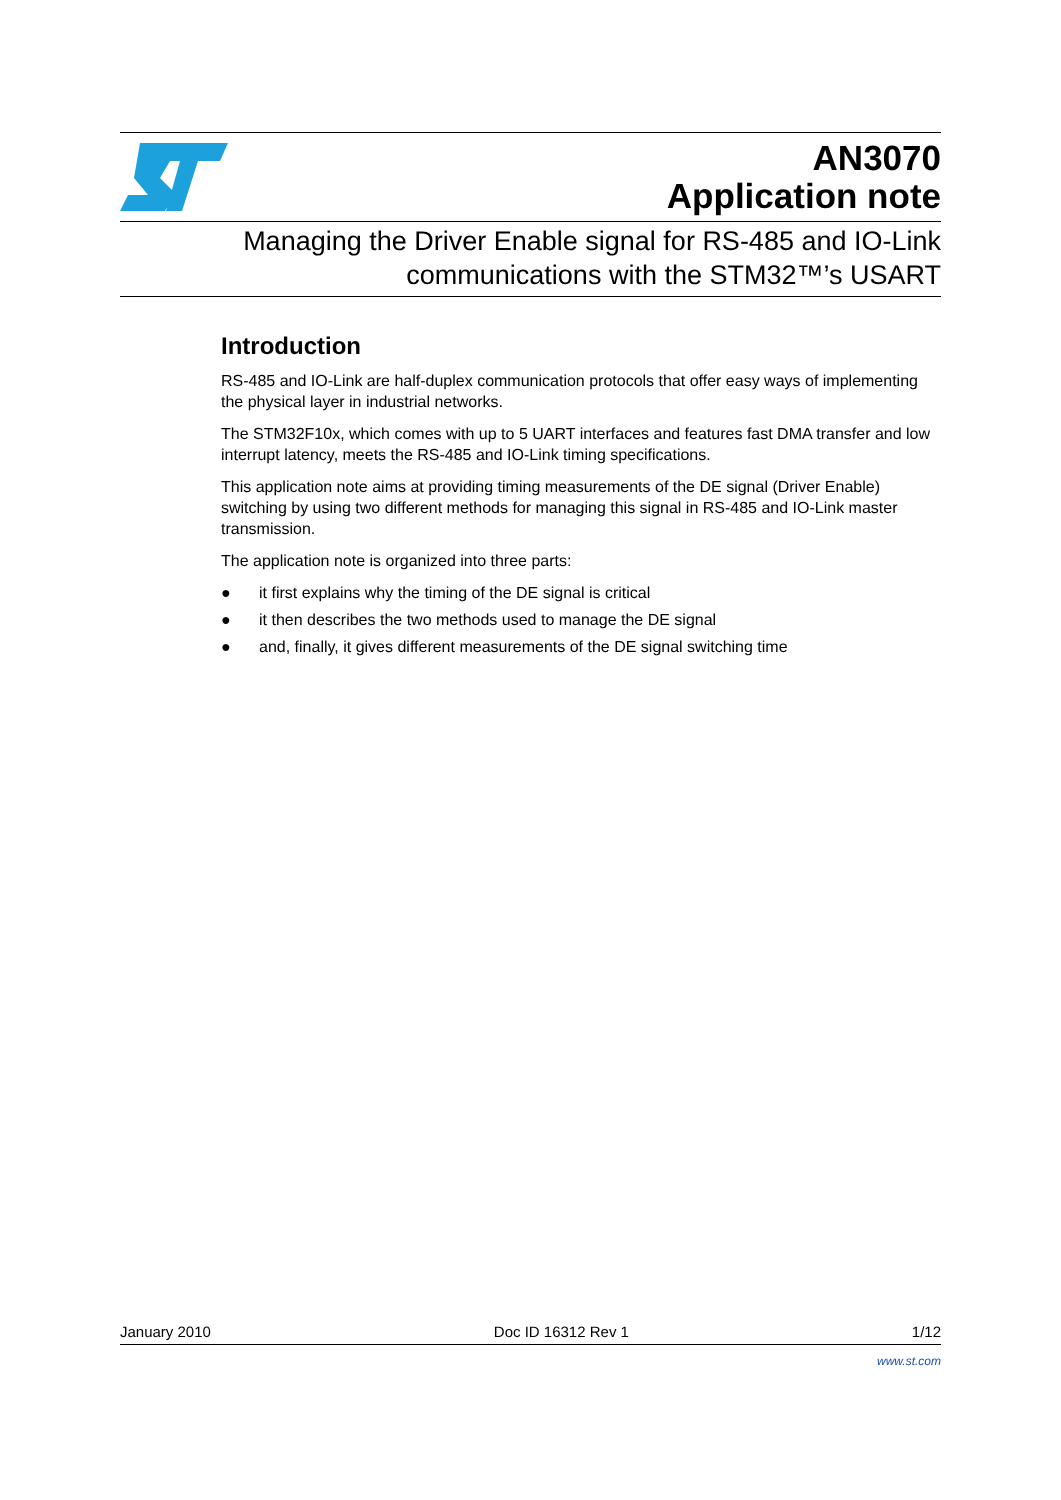AN3070
Application note
Managing the Driver Enable signal for RS-485 and IO-Link
communications with the STM32™’s USART
Introduction
RS-485 and IO-Link are half-duplex communication protocols that offer easy ways of implementing the physical layer in industrial networks.
The STM32F10x, which comes with up to 5 UART interfaces and features fast DMA transfer and low interrupt latency, meets the RS-485 and IO-Link timing specifications.
This application note aims at providing timing measurements of the DE signal (Driver Enable) switching by using two different methods for managing this signal in RS-485 and IO-Link master transmission.
The application note is organized into three parts:
● it first explains why the timing of the DE signal is critical
● it then describes the two methods used to manage the DE signal
● and, finally, it gives different measurements of the DE signal switching time
January 2010 Doc ID 16312 Rev 1 1/12
www.st.com